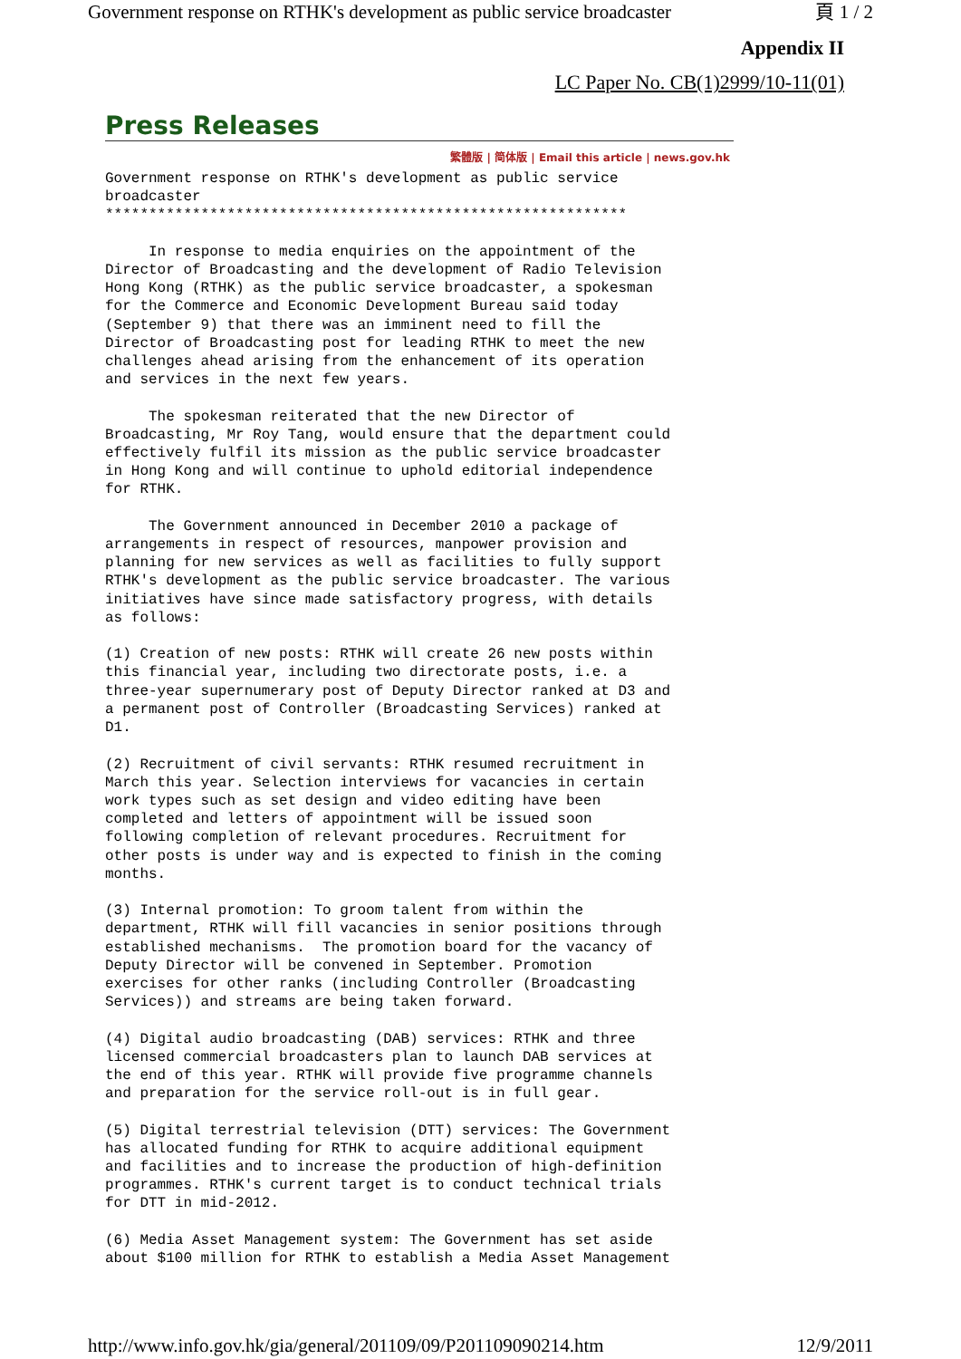Government response on RTHK's development as public service broadcaster 頁 1 / 2
Appendix II
LC Paper No. CB(1)2999/10-11(01)
Press Releases
繁體版 | 简体版 | Email this article | news.gov.hk
Government response on RTHK's development as public service broadcaster ************************************************************ In response to media enquiries on the appointment of the Director of Broadcasting and the development of Radio Television Hong Kong (RTHK) as the public service broadcaster, a spokesman for the Commerce and Economic Development Bureau said today (September 9) that there was an imminent need to fill the Director of Broadcasting post for leading RTHK to meet the new challenges ahead arising from the enhancement of its operation and services in the next few years. The spokesman reiterated that the new Director of Broadcasting, Mr Roy Tang, would ensure that the department could effectively fulfil its mission as the public service broadcaster in Hong Kong and will continue to uphold editorial independence for RTHK. The Government announced in December 2010 a package of arrangements in respect of resources, manpower provision and planning for new services as well as facilities to fully support RTHK's development as the public service broadcaster. The various initiatives have since made satisfactory progress, with details as follows: (1) Creation of new posts: RTHK will create 26 new posts within this financial year, including two directorate posts, i.e. a three-year supernumerary post of Deputy Director ranked at D3 and a permanent post of Controller (Broadcasting Services) ranked at D1. (2) Recruitment of civil servants: RTHK resumed recruitment in March this year. Selection interviews for vacancies in certain work types such as set design and video editing have been completed and letters of appointment will be issued soon following completion of relevant procedures. Recruitment for other posts is under way and is expected to finish in the coming months. (3) Internal promotion: To groom talent from within the department, RTHK will fill vacancies in senior positions through established mechanisms. The promotion board for the vacancy of Deputy Director will be convened in September. Promotion exercises for other ranks (including Controller (Broadcasting Services)) and streams are being taken forward. (4) Digital audio broadcasting (DAB) services: RTHK and three licensed commercial broadcasters plan to launch DAB services at the end of this year. RTHK will provide five programme channels and preparation for the service roll-out is in full gear. (5) Digital terrestrial television (DTT) services: The Government has allocated funding for RTHK to acquire additional equipment and facilities and to increase the production of high-definition programmes. RTHK's current target is to conduct technical trials for DTT in mid-2012. (6) Media Asset Management system: The Government has set aside about $100 million for RTHK to establish a Media Asset Management
http://www.info.gov.hk/gia/general/201109/09/P201109090214.htm 12/9/2011